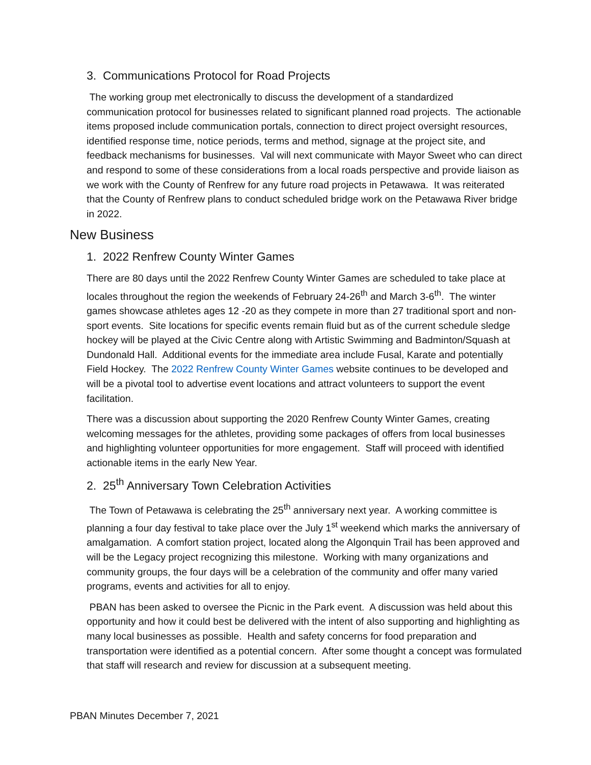3. Communications Protocol for Road Projects
The working group met electronically to discuss the development of a standardized communication protocol for businesses related to significant planned road projects. The actionable items proposed include communication portals, connection to direct project oversight resources, identified response time, notice periods, terms and method, signage at the project site, and feedback mechanisms for businesses. Val will next communicate with Mayor Sweet who can direct and respond to some of these considerations from a local roads perspective and provide liaison as we work with the County of Renfrew for any future road projects in Petawawa. It was reiterated that the County of Renfrew plans to conduct scheduled bridge work on the Petawawa River bridge in 2022.
New Business
1. 2022 Renfrew County Winter Games
There are 80 days until the 2022 Renfrew County Winter Games are scheduled to take place at locales throughout the region the weekends of February 24-26<sup>th</sup> and March 3-6<sup>th</sup>. The winter games showcase athletes ages 12 -20 as they compete in more than 27 traditional sport and non-sport events. Site locations for specific events remain fluid but as of the current schedule sledge hockey will be played at the Civic Centre along with Artistic Swimming and Badminton/Squash at Dundonald Hall. Additional events for the immediate area include Fusal, Karate and potentially Field Hockey. The 2022 Renfrew County Winter Games website continues to be developed and will be a pivotal tool to advertise event locations and attract volunteers to support the event facilitation.
There was a discussion about supporting the 2020 Renfrew County Winter Games, creating welcoming messages for the athletes, providing some packages of offers from local businesses and highlighting volunteer opportunities for more engagement. Staff will proceed with identified actionable items in the early New Year.
2. 25<sup>th</sup> Anniversary Town Celebration Activities
The Town of Petawawa is celebrating the 25<sup>th</sup> anniversary next year. A working committee is planning a four day festival to take place over the July 1<sup>st</sup> weekend which marks the anniversary of amalgamation. A comfort station project, located along the Algonquin Trail has been approved and will be the Legacy project recognizing this milestone. Working with many organizations and community groups, the four days will be a celebration of the community and offer many varied programs, events and activities for all to enjoy.
PBAN has been asked to oversee the Picnic in the Park event. A discussion was held about this opportunity and how it could best be delivered with the intent of also supporting and highlighting as many local businesses as possible. Health and safety concerns for food preparation and transportation were identified as a potential concern. After some thought a concept was formulated that staff will research and review for discussion at a subsequent meeting.
PBAN Minutes December 7, 2021